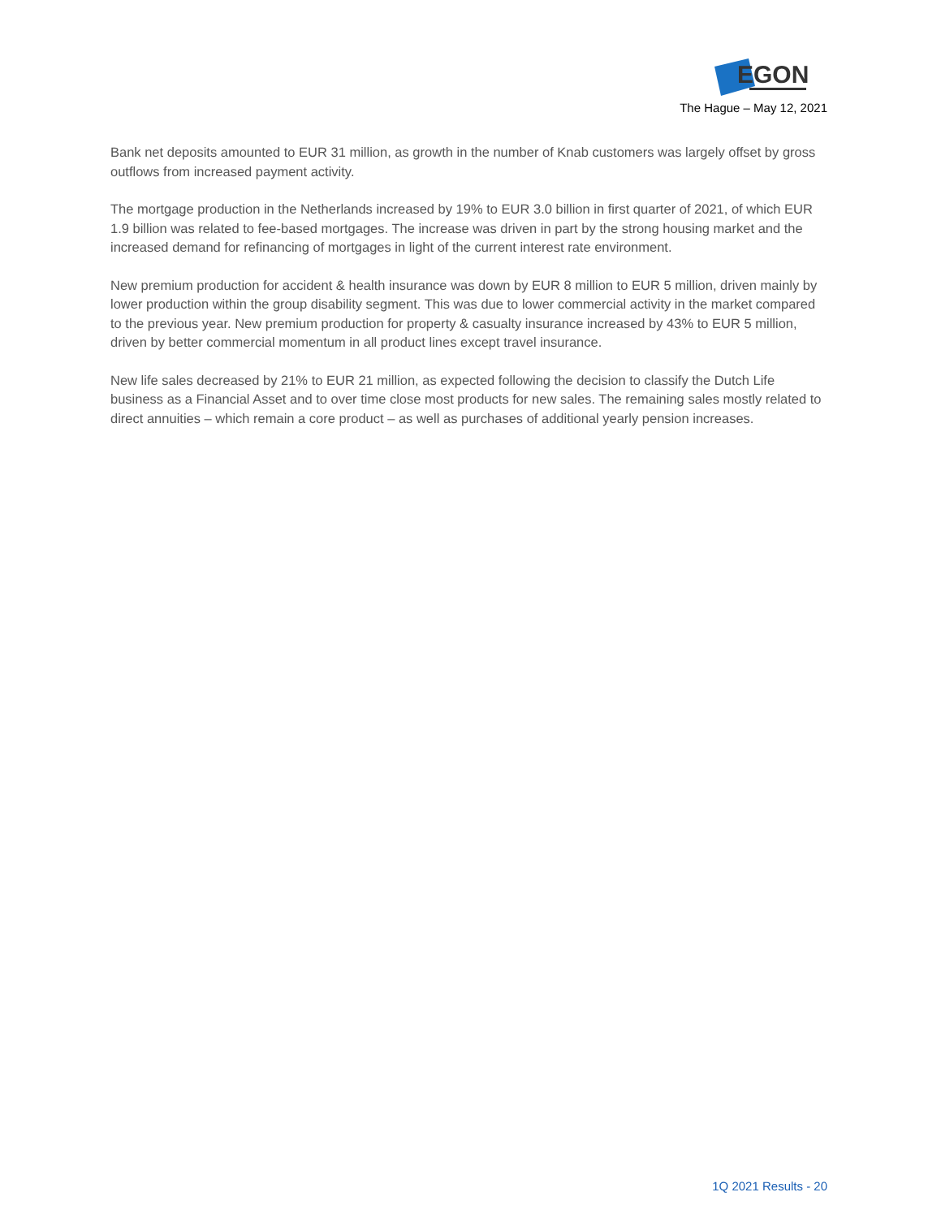EGON
The Hague – May 12, 2021
Bank net deposits amounted to EUR 31 million, as growth in the number of Knab customers was largely offset by gross outflows from increased payment activity.
The mortgage production in the Netherlands increased by 19% to EUR 3.0 billion in first quarter of 2021, of which EUR 1.9 billion was related to fee-based mortgages. The increase was driven in part by the strong housing market and the increased demand for refinancing of mortgages in light of the current interest rate environment.
New premium production for accident & health insurance was down by EUR 8 million to EUR 5 million, driven mainly by lower production within the group disability segment. This was due to lower commercial activity in the market compared to the previous year. New premium production for property & casualty insurance increased by 43% to EUR 5 million, driven by better commercial momentum in all product lines except travel insurance.
New life sales decreased by 21% to EUR 21 million, as expected following the decision to classify the Dutch Life business as a Financial Asset and to over time close most products for new sales. The remaining sales mostly related to direct annuities – which remain a core product – as well as purchases of additional yearly pension increases.
1Q 2021 Results - 20